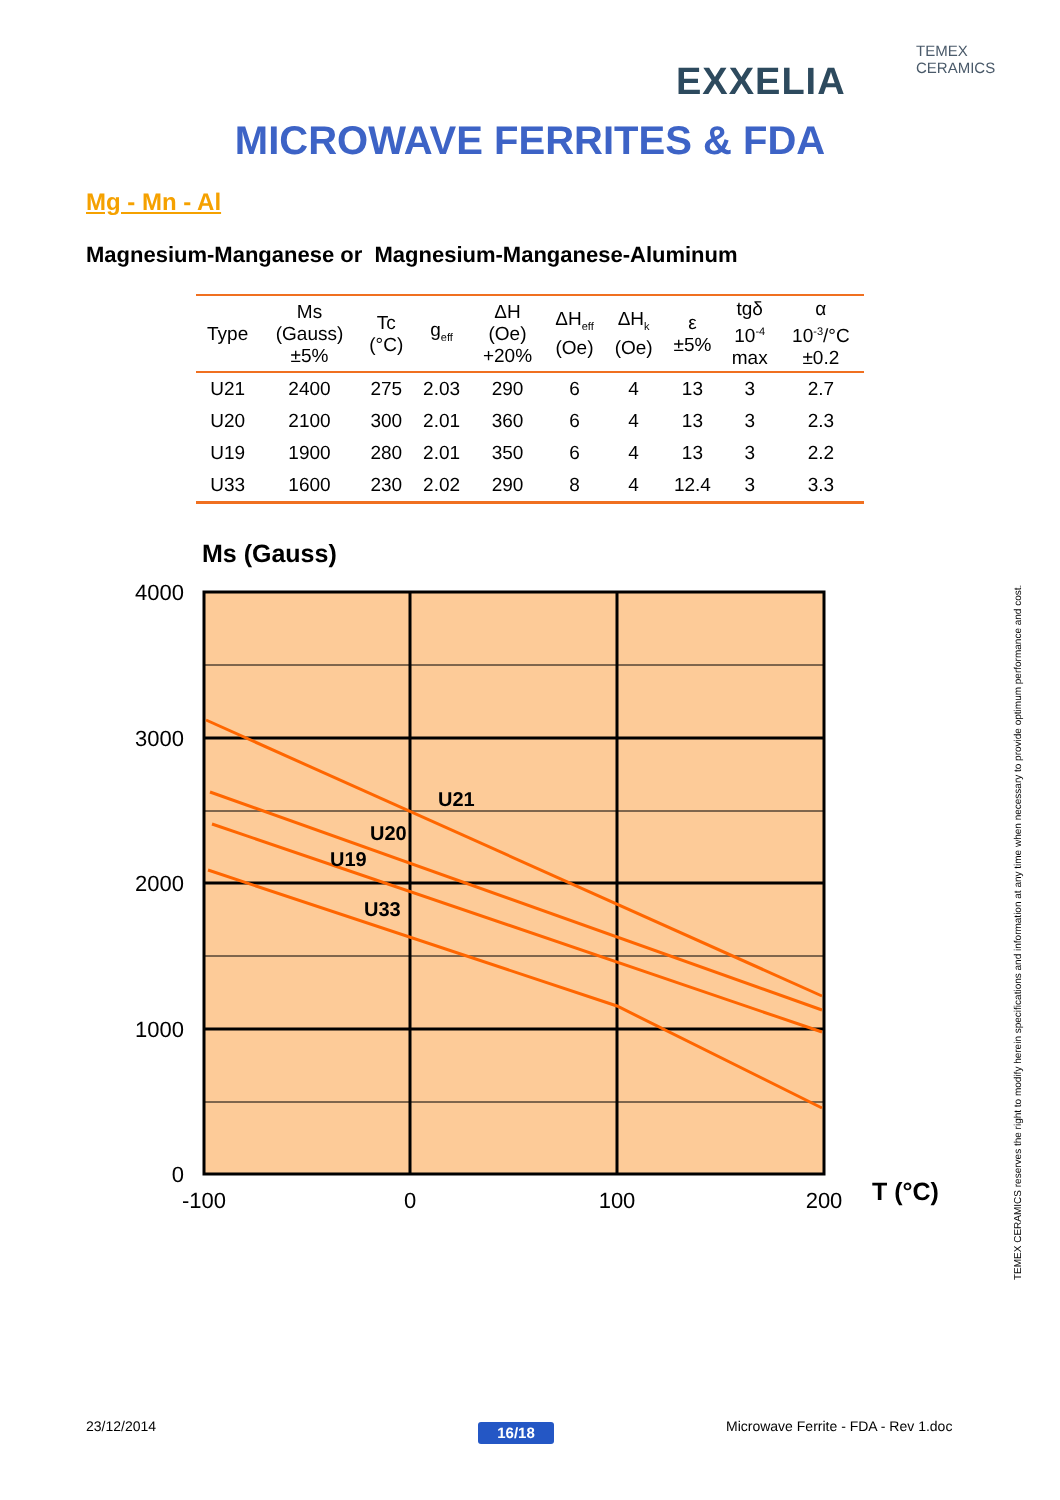TEMEX CERAMICS
EXXELIA
MICROWAVE FERRITES & FDA
Mg - Mn - Al
Magnesium-Manganese or Magnesium-Manganese-Aluminum
| Type | Ms (Gauss) ±5% | Tc (°C) | g<sub>eff</sub> | ΔH (Oe) +20% | ΔH<sub>eff</sub> (Oe) | ΔH<sub>k</sub> (Oe) | ε ±5% | tgδ 10<sup>-4</sup> max | α 10<sup>-3</sup>/°C ±0.2 |
| --- | --- | --- | --- | --- | --- | --- | --- | --- | --- |
| U21 | 2400 | 275 | 2.03 | 290 | 6 | 4 | 13 | 3 | 2.7 |
| U20 | 2100 | 300 | 2.01 | 360 | 6 | 4 | 13 | 3 | 2.3 |
| U19 | 1900 | 280 | 2.01 | 350 | 6 | 4 | 13 | 3 | 2.2 |
| U33 | 1600 | 230 | 2.02 | 290 | 8 | 4 | 12.4 | 3 | 3.3 |
Ms (Gauss)
U21
U20
U19
U33
4000
3000
2000
1000
0
-100
0
100
200
T (°C)
TEMEX CERAMICS reserves the right to modify herein specifications and information at any time when necessary to provide optimum performance and cost.
23/12/2014 16/18
Microwave Ferrite - FDA - Rev 1.doc